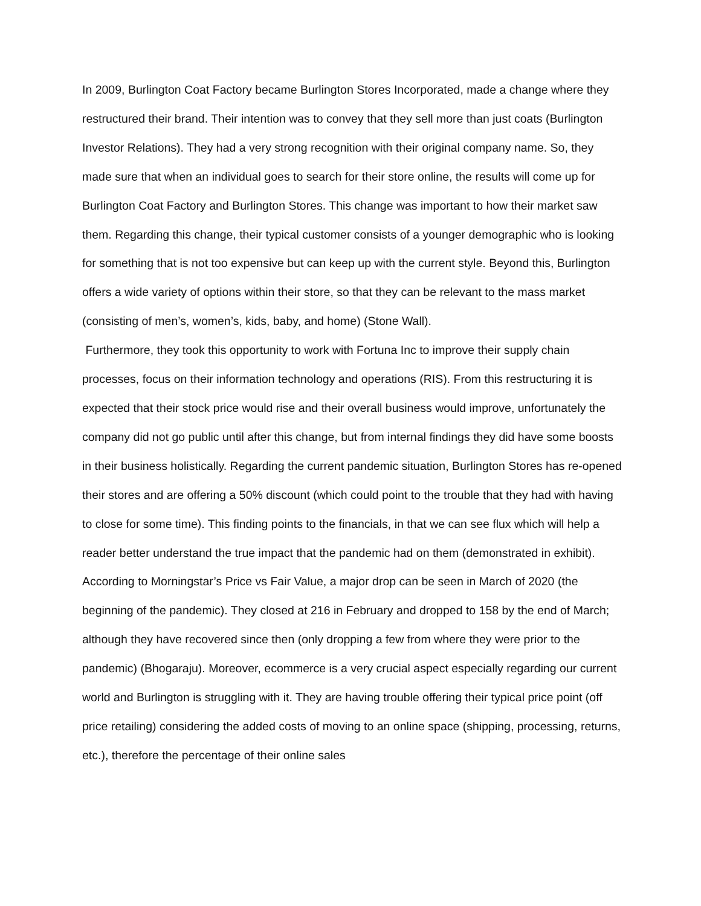In 2009, Burlington Coat Factory became Burlington Stores Incorporated, made a change where they restructured their brand. Their intention was to convey that they sell more than just coats (Burlington Investor Relations). They had a very strong recognition with their original company name. So, they made sure that when an individual goes to search for their store online, the results will come up for Burlington Coat Factory and Burlington Stores. This change was important to how their market saw them. Regarding this change, their typical customer consists of a younger demographic who is looking for something that is not too expensive but can keep up with the current style. Beyond this, Burlington offers a wide variety of options within their store, so that they can be relevant to the mass market (consisting of men’s, women’s, kids, baby, and home) (Stone Wall).
Furthermore, they took this opportunity to work with Fortuna Inc to improve their supply chain processes, focus on their information technology and operations (RIS). From this restructuring it is expected that their stock price would rise and their overall business would improve, unfortunately the company did not go public until after this change, but from internal findings they did have some boosts in their business holistically. Regarding the current pandemic situation, Burlington Stores has re-opened their stores and are offering a 50% discount (which could point to the trouble that they had with having to close for some time). This finding points to the financials, in that we can see flux which will help a reader better understand the true impact that the pandemic had on them (demonstrated in exhibit).
According to Morningstar’s Price vs Fair Value, a major drop can be seen in March of 2020 (the beginning of the pandemic). They closed at 216 in February and dropped to 158 by the end of March; although they have recovered since then (only dropping a few from where they were prior to the pandemic) (Bhogaraju). Moreover, ecommerce is a very crucial aspect especially regarding our current world and Burlington is struggling with it. They are having trouble offering their typical price point (off price retailing) considering the added costs of moving to an online space (shipping, processing, returns, etc.), therefore the percentage of their online sales